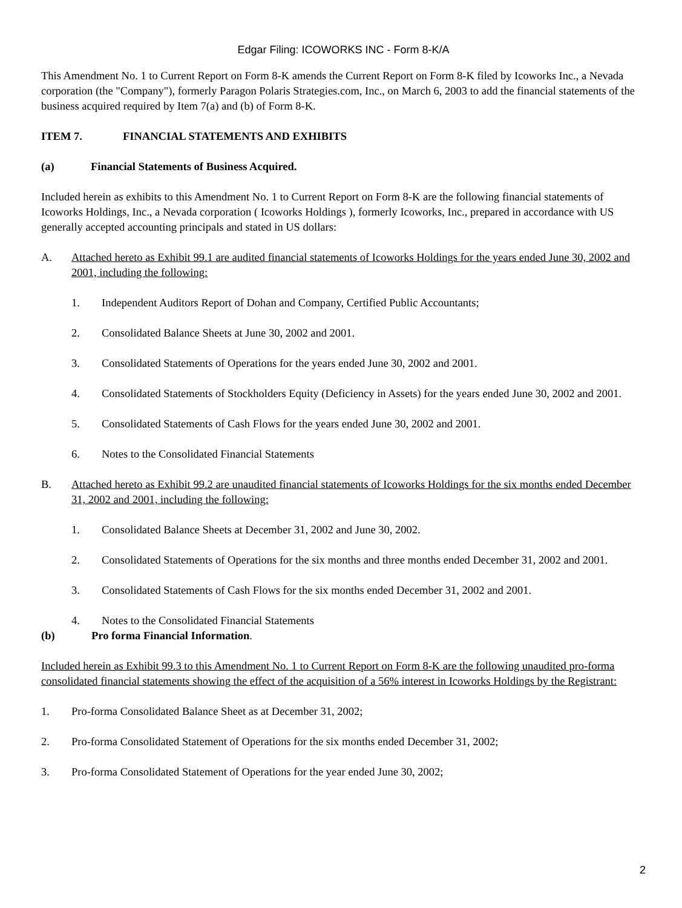Edgar Filing: ICOWORKS INC - Form 8-K/A
This Amendment No. 1 to Current Report on Form 8-K amends the Current Report on Form 8-K filed by Icoworks Inc., a Nevada corporation (the "Company"), formerly Paragon Polaris Strategies.com, Inc., on March 6, 2003 to add the financial statements of the business acquired required by Item 7(a) and (b) of Form 8-K.
ITEM 7. FINANCIAL STATEMENTS AND EXHIBITS
(a) Financial Statements of Business Acquired.
Included herein as exhibits to this Amendment No. 1 to Current Report on Form 8-K are the following financial statements of Icoworks Holdings, Inc., a Nevada corporation ( Icoworks Holdings ), formerly Icoworks, Inc., prepared in accordance with US generally accepted accounting principals and stated in US dollars:
A. Attached hereto as Exhibit 99.1 are audited financial statements of Icoworks Holdings for the years ended June 30, 2002 and 2001, including the following:
1. Independent Auditors Report of Dohan and Company, Certified Public Accountants;
2. Consolidated Balance Sheets at June 30, 2002 and 2001.
3. Consolidated Statements of Operations for the years ended June 30, 2002 and 2001.
4. Consolidated Statements of Stockholders Equity (Deficiency in Assets) for the years ended June 30, 2002 and 2001.
5. Consolidated Statements of Cash Flows for the years ended June 30, 2002 and 2001.
6. Notes to the Consolidated Financial Statements
B. Attached hereto as Exhibit 99.2 are unaudited financial statements of Icoworks Holdings for the six months ended December 31, 2002 and 2001, including the following:
1. Consolidated Balance Sheets at December 31, 2002 and June 30, 2002.
2. Consolidated Statements of Operations for the six months and three months ended December 31, 2002 and 2001.
3. Consolidated Statements of Cash Flows for the six months ended December 31, 2002 and 2001.
4. Notes to the Consolidated Financial Statements
(b) Pro forma Financial Information.
Included herein as Exhibit 99.3 to this Amendment No. 1 to Current Report on Form 8-K are the following unaudited pro-forma consolidated financial statements showing the effect of the acquisition of a 56% interest in Icoworks Holdings by the Registrant:
1. Pro-forma Consolidated Balance Sheet as at December 31, 2002;
2. Pro-forma Consolidated Statement of Operations for the six months ended December 31, 2002;
3. Pro-forma Consolidated Statement of Operations for the year ended June 30, 2002;
2